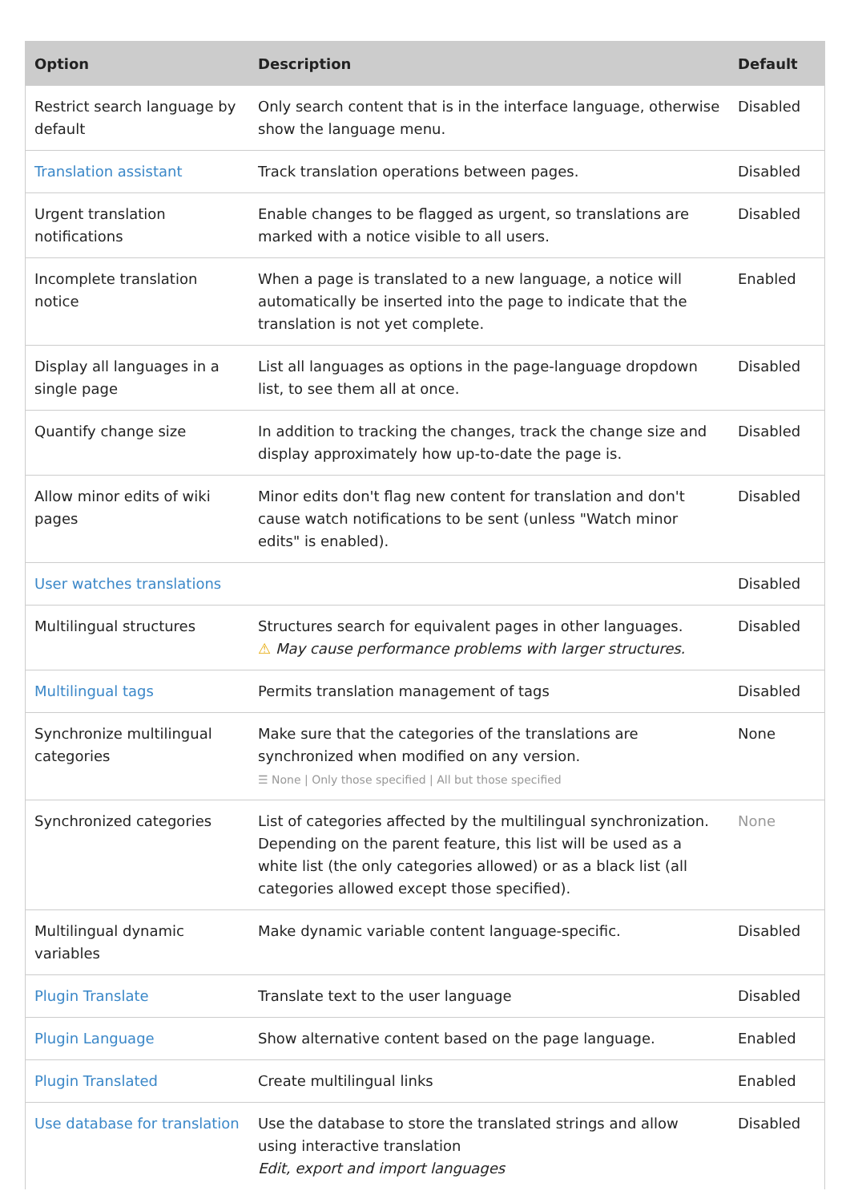| Option | Description | Default |
| --- | --- | --- |
| Restrict search language by default | Only search content that is in the interface language, otherwise show the language menu. | Disabled |
| Translation assistant | Track translation operations between pages. | Disabled |
| Urgent translation notifications | Enable changes to be flagged as urgent, so translations are marked with a notice visible to all users. | Disabled |
| Incomplete translation notice | When a page is translated to a new language, a notice will automatically be inserted into the page to indicate that the translation is not yet complete. | Enabled |
| Display all languages in a single page | List all languages as options in the page-language dropdown list, to see them all at once. | Disabled |
| Quantify change size | In addition to tracking the changes, track the change size and display approximately how up-to-date the page is. | Disabled |
| Allow minor edits of wiki pages | Minor edits don't flag new content for translation and don't cause watch notifications to be sent (unless "Watch minor edits" is enabled). | Disabled |
| User watches translations | | Disabled |
| Multilingual structures | Structures search for equivalent pages in other languages. ⚠ May cause performance problems with larger structures. | Disabled |
| Multilingual tags | Permits translation management of tags | Disabled |
| Synchronize multilingual categories | Make sure that the categories of the translations are synchronized when modified on any version. ☰ None / Only those specified / All but those specified | None |
| Synchronized categories | List of categories affected by the multilingual synchronization. Depending on the parent feature, this list will be used as a white list (the only categories allowed) or as a black list (all categories allowed except those specified). | None |
| Multilingual dynamic variables | Make dynamic variable content language-specific. | Disabled |
| Plugin Translate | Translate text to the user language | Disabled |
| Plugin Language | Show alternative content based on the page language. | Enabled |
| Plugin Translated | Create multilingual links | Enabled |
| Use database for translation | Use the database to store the translated strings and allow using interactive translation Edit, export and import languages | Disabled |